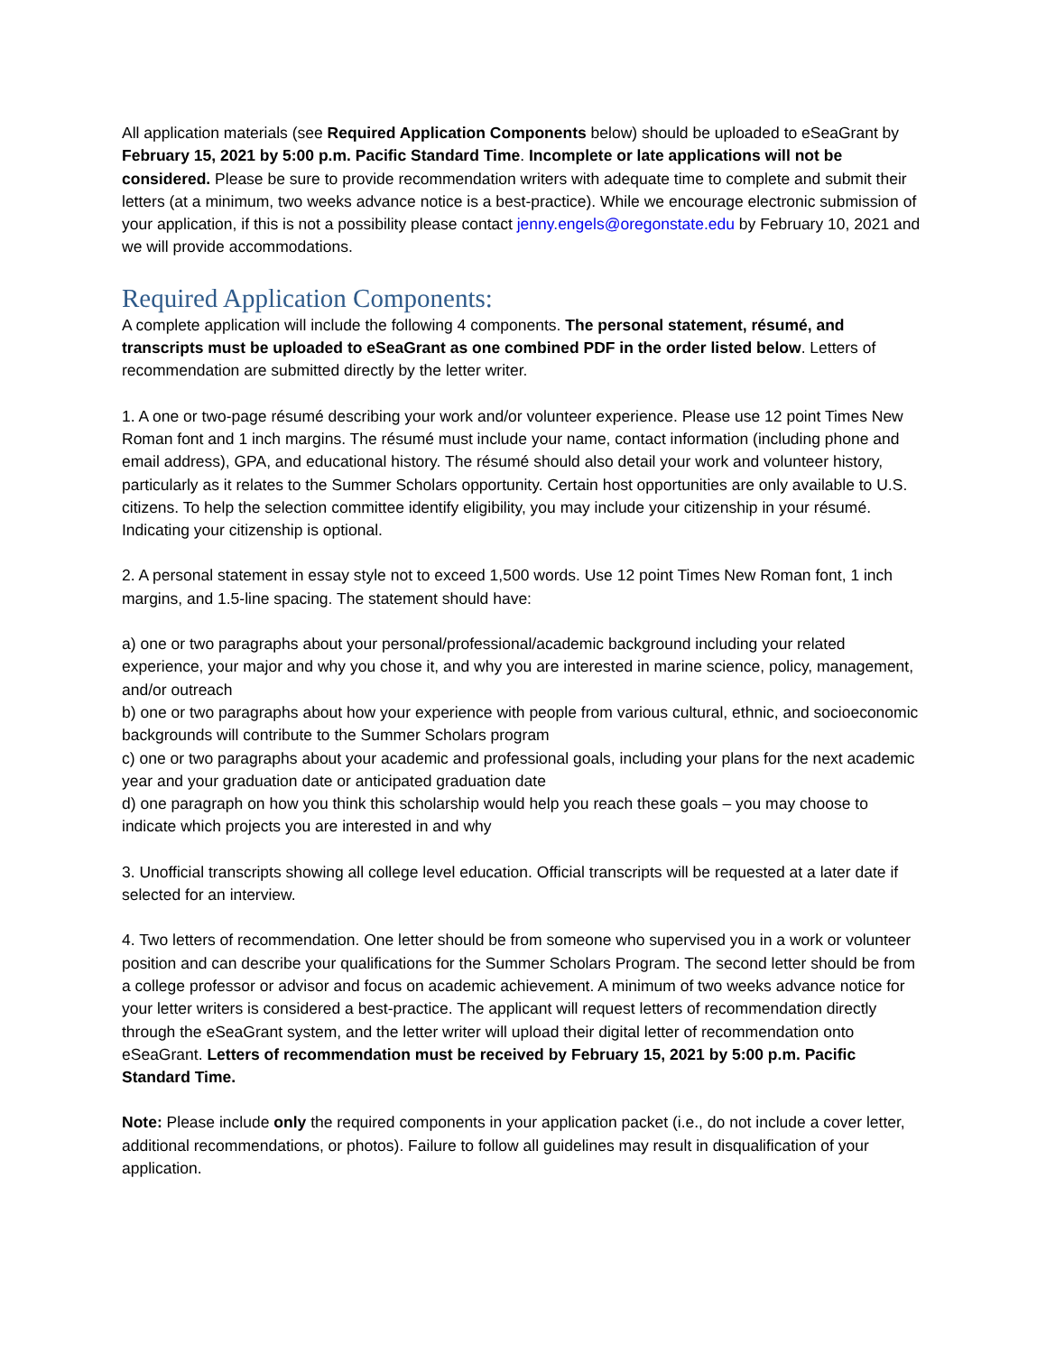All application materials (see Required Application Components below) should be uploaded to eSeaGrant by February 15, 2021 by 5:00 p.m. Pacific Standard Time. Incomplete or late applications will not be considered. Please be sure to provide recommendation writers with adequate time to complete and submit their letters (at a minimum, two weeks advance notice is a best-practice). While we encourage electronic submission of your application, if this is not a possibility please contact jenny.engels@oregonstate.edu by February 10, 2021 and we will provide accommodations.
Required Application Components:
A complete application will include the following 4 components. The personal statement, résumé, and transcripts must be uploaded to eSeaGrant as one combined PDF in the order listed below. Letters of recommendation are submitted directly by the letter writer.
1. A one or two-page résumé describing your work and/or volunteer experience. Please use 12 point Times New Roman font and 1 inch margins. The résumé must include your name, contact information (including phone and email address), GPA, and educational history. The résumé should also detail your work and volunteer history, particularly as it relates to the Summer Scholars opportunity. Certain host opportunities are only available to U.S. citizens. To help the selection committee identify eligibility, you may include your citizenship in your résumé. Indicating your citizenship is optional.
2. A personal statement in essay style not to exceed 1,500 words. Use 12 point Times New Roman font, 1 inch margins, and 1.5-line spacing. The statement should have:
a) one or two paragraphs about your personal/professional/academic background including your related experience, your major and why you chose it, and why you are interested in marine science, policy, management, and/or outreach
b) one or two paragraphs about how your experience with people from various cultural, ethnic, and socioeconomic backgrounds will contribute to the Summer Scholars program
c) one or two paragraphs about your academic and professional goals, including your plans for the next academic year and your graduation date or anticipated graduation date
d) one paragraph on how you think this scholarship would help you reach these goals – you may choose to indicate which projects you are interested in and why
3. Unofficial transcripts showing all college level education. Official transcripts will be requested at a later date if selected for an interview.
4. Two letters of recommendation. One letter should be from someone who supervised you in a work or volunteer position and can describe your qualifications for the Summer Scholars Program. The second letter should be from a college professor or advisor and focus on academic achievement. A minimum of two weeks advance notice for your letter writers is considered a best-practice. The applicant will request letters of recommendation directly through the eSeaGrant system, and the letter writer will upload their digital letter of recommendation onto eSeaGrant. Letters of recommendation must be received by February 15, 2021 by 5:00 p.m. Pacific Standard Time.
Note: Please include only the required components in your application packet (i.e., do not include a cover letter, additional recommendations, or photos). Failure to follow all guidelines may result in disqualification of your application.